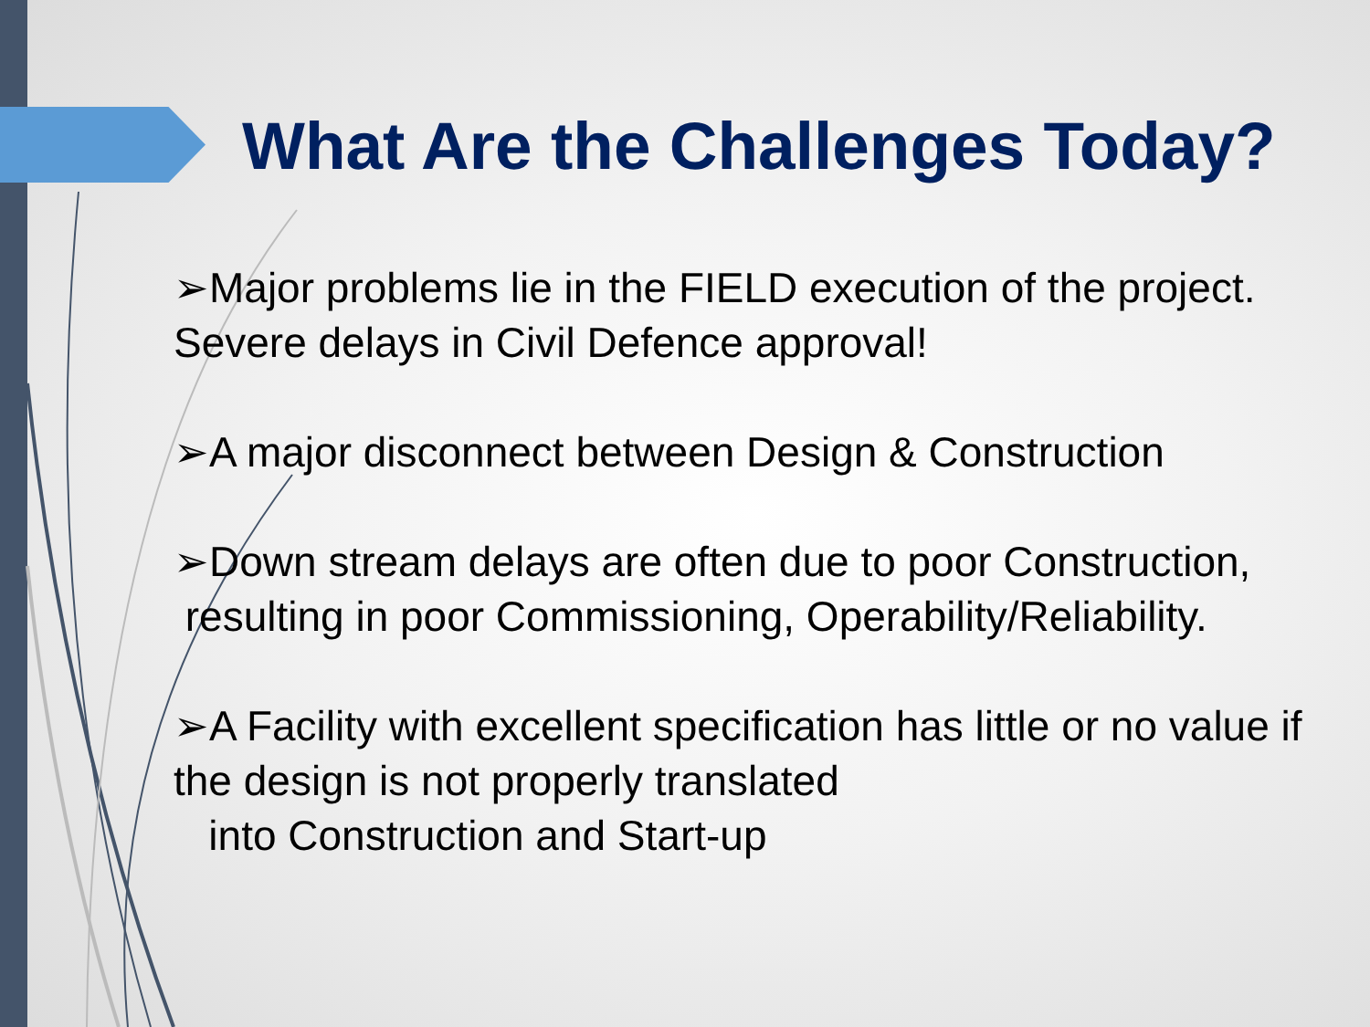What Are the Challenges Today?
➢Major problems lie in the FIELD execution of the project. Severe delays in Civil Defence approval!
➢A major disconnect between Design & Construction
➢Down stream delays are often due to poor Construction, resulting in poor Commissioning, Operability/Reliability.
➢A Facility with excellent specification has little or no value if the design is not properly translated
into Construction and Start-up